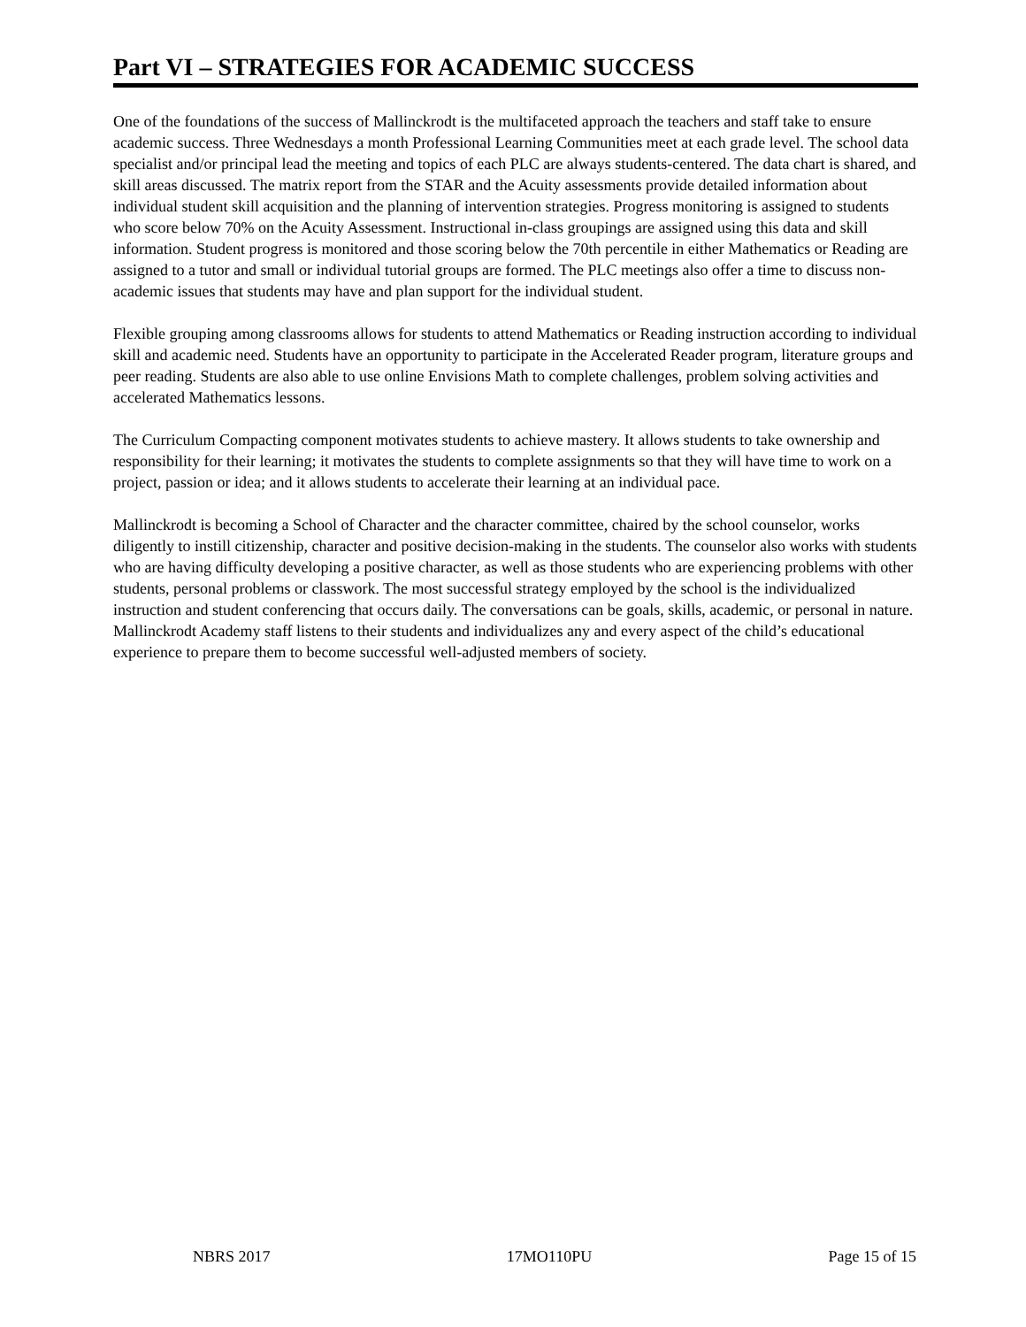Part VI – STRATEGIES FOR ACADEMIC SUCCESS
One of the foundations of the success of Mallinckrodt is the multifaceted approach the teachers and staff take to ensure academic success. Three Wednesdays a month Professional Learning Communities meet at each grade level. The school data specialist and/or principal lead the meeting and topics of each PLC are always students-centered. The data chart is shared, and skill areas discussed. The matrix report from the STAR and the Acuity assessments provide detailed information about individual student skill acquisition and the planning of intervention strategies. Progress monitoring is assigned to students who score below 70% on the Acuity Assessment. Instructional in-class groupings are assigned using this data and skill information. Student progress is monitored and those scoring below the 70th percentile in either Mathematics or Reading are assigned to a tutor and small or individual tutorial groups are formed. The PLC meetings also offer a time to discuss non-academic issues that students may have and plan support for the individual student.
Flexible grouping among classrooms allows for students to attend Mathematics or Reading instruction according to individual skill and academic need. Students have an opportunity to participate in the Accelerated Reader program, literature groups and peer reading. Students are also able to use online Envisions Math to complete challenges, problem solving activities and accelerated Mathematics lessons.
The Curriculum Compacting component motivates students to achieve mastery. It allows students to take ownership and responsibility for their learning; it motivates the students to complete assignments so that they will have time to work on a project, passion or idea; and it allows students to accelerate their learning at an individual pace.
Mallinckrodt is becoming a School of Character and the character committee, chaired by the school counselor, works diligently to instill citizenship, character and positive decision-making in the students. The counselor also works with students who are having difficulty developing a positive character, as well as those students who are experiencing problems with other students, personal problems or classwork. The most successful strategy employed by the school is the individualized instruction and student conferencing that occurs daily. The conversations can be goals, skills, academic, or personal in nature. Mallinckrodt Academy staff listens to their students and individualizes any and every aspect of the child’s educational experience to prepare them to become successful well-adjusted members of society.
NBRS 2017 17MO110PU Page 15 of 15